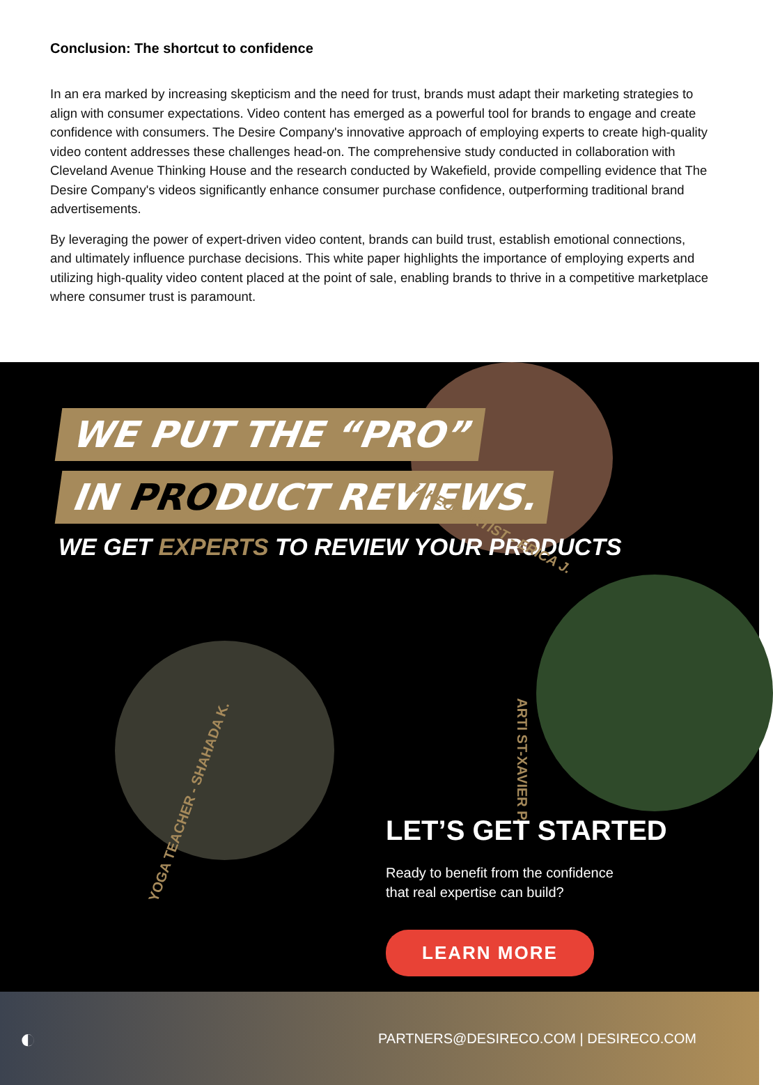Conclusion: The shortcut to confidence
In an era marked by increasing skepticism and the need for trust, brands must adapt their marketing strategies to align with consumer expectations. Video content has emerged as a powerful tool for brands to engage and create confidence with consumers. The Desire Company's innovative approach of employing experts to create high-quality video content addresses these challenges head-on. The comprehensive study conducted in collaboration with Cleveland Avenue Thinking House and the research conducted by Wakefield, provide compelling evidence that The Desire Company's videos significantly enhance consumer purchase confidence, outperforming traditional brand advertisements.
By leveraging the power of expert-driven video content, brands can build trust, establish emotional connections, and ultimately influence purchase decisions. This white paper highlights the importance of employing experts and utilizing high-quality video content placed at the point of sale, enabling brands to thrive in a competitive marketplace where consumer trust is paramount.
WE PUT THE “PRO”
IN PRODUCT REVIEWS.
WE GET EXPERTS TO REVIEW YOUR PRODUCTS
MAKEUP ARTIST - ERICA J.
YOGA TEACHER - SHAHADA K.
ARTI ST-XAVIER P.
LET’S GET STARTED
Ready to benefit from the confidence
that real expertise can build?
LEARN MORE
◐ PARTNERS@DESIRECO.COM | DESIRECO.COM